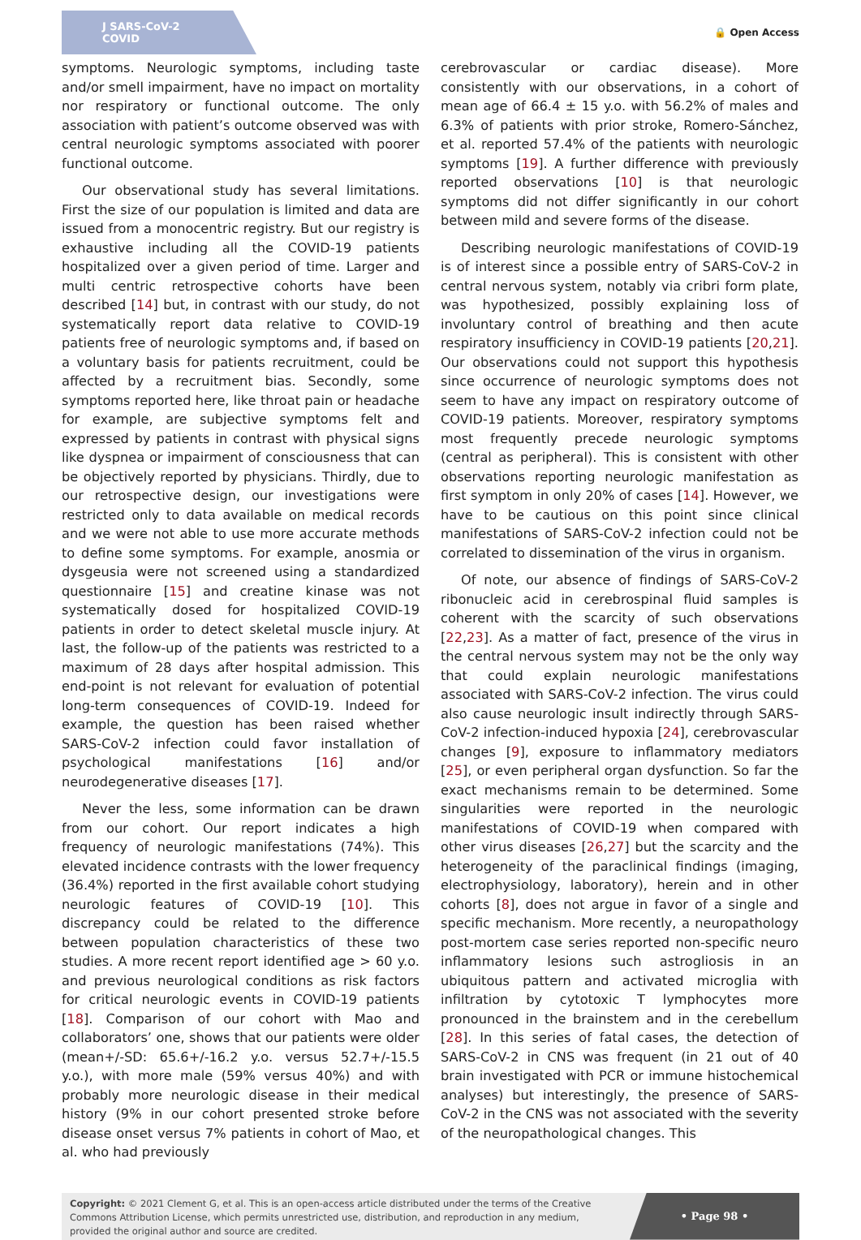J SARS-CoV-2 COVID
🔒 Open Access
symptoms. Neurologic symptoms, including taste and/or smell impairment, have no impact on mortality nor respiratory or functional outcome. The only association with patient’s outcome observed was with central neurologic symptoms associated with poorer functional outcome.
Our observational study has several limitations. First the size of our population is limited and data are issued from a monocentric registry. But our registry is exhaustive including all the COVID-19 patients hospitalized over a given period of time. Larger and multi centric retrospective cohorts have been described [14] but, in contrast with our study, do not systematically report data relative to COVID-19 patients free of neurologic symptoms and, if based on a voluntary basis for patients recruitment, could be affected by a recruitment bias. Secondly, some symptoms reported here, like throat pain or headache for example, are subjective symptoms felt and expressed by patients in contrast with physical signs like dyspnea or impairment of consciousness that can be objectively reported by physicians. Thirdly, due to our retrospective design, our investigations were restricted only to data available on medical records and we were not able to use more accurate methods to define some symptoms. For example, anosmia or dysgeusia were not screened using a standardized questionnaire [15] and creatine kinase was not systematically dosed for hospitalized COVID-19 patients in order to detect skeletal muscle injury. At last, the follow-up of the patients was restricted to a maximum of 28 days after hospital admission. This end-point is not relevant for evaluation of potential long-term consequences of COVID-19. Indeed for example, the question has been raised whether SARS-CoV-2 infection could favor installation of psychological manifestations [16] and/or neurodegenerative diseases [17].
Never the less, some information can be drawn from our cohort. Our report indicates a high frequency of neurologic manifestations (74%). This elevated incidence contrasts with the lower frequency (36.4%) reported in the first available cohort studying neurologic features of COVID-19 [10]. This discrepancy could be related to the difference between population characteristics of these two studies. A more recent report identified age > 60 y.o. and previous neurological conditions as risk factors for critical neurologic events in COVID-19 patients [18]. Comparison of our cohort with Mao and collaborators’ one, shows that our patients were older (mean+/-SD: 65.6+/-16.2 y.o. versus 52.7+/-15.5 y.o.), with more male (59% versus 40%) and with probably more neurologic disease in their medical history (9% in our cohort presented stroke before disease onset versus 7% patients in cohort of Mao, et al. who had previously
cerebrovascular or cardiac disease). More consistently with our observations, in a cohort of mean age of 66.4 ± 15 y.o. with 56.2% of males and 6.3% of patients with prior stroke, Romero-Sánchez, et al. reported 57.4% of the patients with neurologic symptoms [19]. A further difference with previously reported observations [10] is that neurologic symptoms did not differ significantly in our cohort between mild and severe forms of the disease.
Describing neurologic manifestations of COVID-19 is of interest since a possible entry of SARS-CoV-2 in central nervous system, notably via cribri form plate, was hypothesized, possibly explaining loss of involuntary control of breathing and then acute respiratory insufficiency in COVID-19 patients [20,21]. Our observations could not support this hypothesis since occurrence of neurologic symptoms does not seem to have any impact on respiratory outcome of COVID-19 patients. Moreover, respiratory symptoms most frequently precede neurologic symptoms (central as peripheral). This is consistent with other observations reporting neurologic manifestation as first symptom in only 20% of cases [14]. However, we have to be cautious on this point since clinical manifestations of SARS-CoV-2 infection could not be correlated to dissemination of the virus in organism.
Of note, our absence of findings of SARS-CoV-2 ribonucleic acid in cerebrospinal fluid samples is coherent with the scarcity of such observations [22,23]. As a matter of fact, presence of the virus in the central nervous system may not be the only way that could explain neurologic manifestations associated with SARS-CoV-2 infection. The virus could also cause neurologic insult indirectly through SARS-CoV-2 infection-induced hypoxia [24], cerebrovascular changes [9], exposure to inflammatory mediators [25], or even peripheral organ dysfunction. So far the exact mechanisms remain to be determined. Some singularities were reported in the neurologic manifestations of COVID-19 when compared with other virus diseases [26,27] but the scarcity and the heterogeneity of the paraclinical findings (imaging, electrophysiology, laboratory), herein and in other cohorts [8], does not argue in favor of a single and specific mechanism. More recently, a neuropathology post-mortem case series reported non-specific neuro inflammatory lesions such astrogliosis in an ubiquitous pattern and activated microglia with infiltration by cytotoxic T lymphocytes more pronounced in the brainstem and in the cerebellum [28]. In this series of fatal cases, the detection of SARS-CoV-2 in CNS was frequent (in 21 out of 40 brain investigated with PCR or immune histochemical analyses) but interestingly, the presence of SARS-CoV-2 in the CNS was not associated with the severity of the neuropathological changes. This
Copyright: © 2021 Clement G, et al. This is an open-access article distributed under the terms of the Creative Commons Attribution License, which permits unrestricted use, distribution, and reproduction in any medium, provided the original author and source are credited.
• Page 98 •